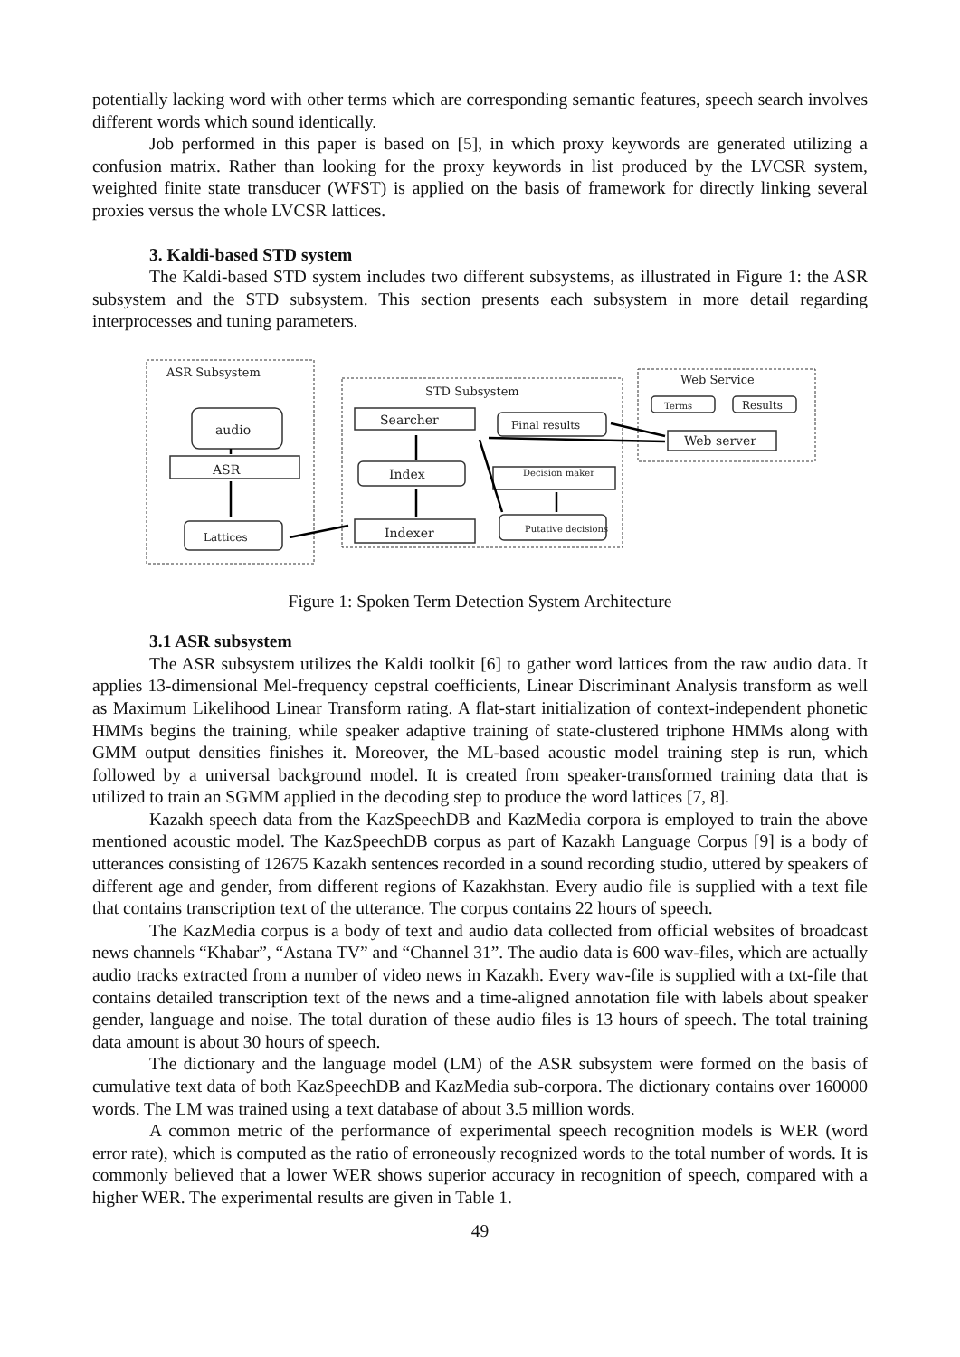potentially lacking word with other terms which are corresponding semantic features, speech search involves different words which sound identically.
Job performed in this paper is based on [5], in which proxy keywords are generated utilizing a confusion matrix. Rather than looking for the proxy keywords in list produced by the LVCSR system, weighted finite state transducer (WFST) is applied on the basis of framework for directly linking several proxies versus the whole LVCSR lattices.
3. Kaldi-based STD system
The Kaldi-based STD system includes two different subsystems, as illustrated in Figure 1: the ASR subsystem and the STD subsystem. This section presents each subsystem in more detail regarding interprocesses and tuning parameters.
ASR Subsystem
STD Subsystem
Web Service
audio
ASR
Lattices
Searcher
Index
Indexer
Final results
Decision maker
Putative decisions
Terms
Results
Web server
Figure 1: Spoken Term Detection System Architecture
3.1 ASR subsystem
The ASR subsystem utilizes the Kaldi toolkit [6] to gather word lattices from the raw audio data. It applies 13-dimensional Mel-frequency cepstral coefficients, Linear Discriminant Analysis transform as well as Maximum Likelihood Linear Transform rating. A flat-start initialization of context-independent phonetic HMMs begins the training, while speaker adaptive training of state-clustered triphone HMMs along with GMM output densities finishes it. Moreover, the ML-based acoustic model training step is run, which followed by a universal background model. It is created from speaker-transformed training data that is utilized to train an SGMM applied in the decoding step to produce the word lattices [7, 8].
Kazakh speech data from the KazSpeechDB and KazMedia corpora is employed to train the above mentioned acoustic model. The KazSpeechDB corpus as part of Kazakh Language Corpus [9] is a body of utterances consisting of 12675 Kazakh sentences recorded in a sound recording studio, uttered by speakers of different age and gender, from different regions of Kazakhstan. Every audio file is supplied with a text file that contains transcription text of the utterance. The corpus contains 22 hours of speech.
The KazMedia corpus is a body of text and audio data collected from official websites of broadcast news channels “Khabar”, “Astana TV” and “Channel 31”. The audio data is 600 wav-files, which are actually audio tracks extracted from a number of video news in Kazakh. Every wav-file is supplied with a txt-file that contains detailed transcription text of the news and a time-aligned annotation file with labels about speaker gender, language and noise. The total duration of these audio files is 13 hours of speech. The total training data amount is about 30 hours of speech.
The dictionary and the language model (LM) of the ASR subsystem were formed on the basis of cumulative text data of both KazSpeechDB and KazMedia sub-corpora. The dictionary contains over 160000 words. The LM was trained using a text database of about 3.5 million words.
A common metric of the performance of experimental speech recognition models is WER (word error rate), which is computed as the ratio of erroneously recognized words to the total number of words. It is commonly believed that a lower WER shows superior accuracy in recognition of speech, compared with a higher WER. The experimental results are given in Table 1.
49